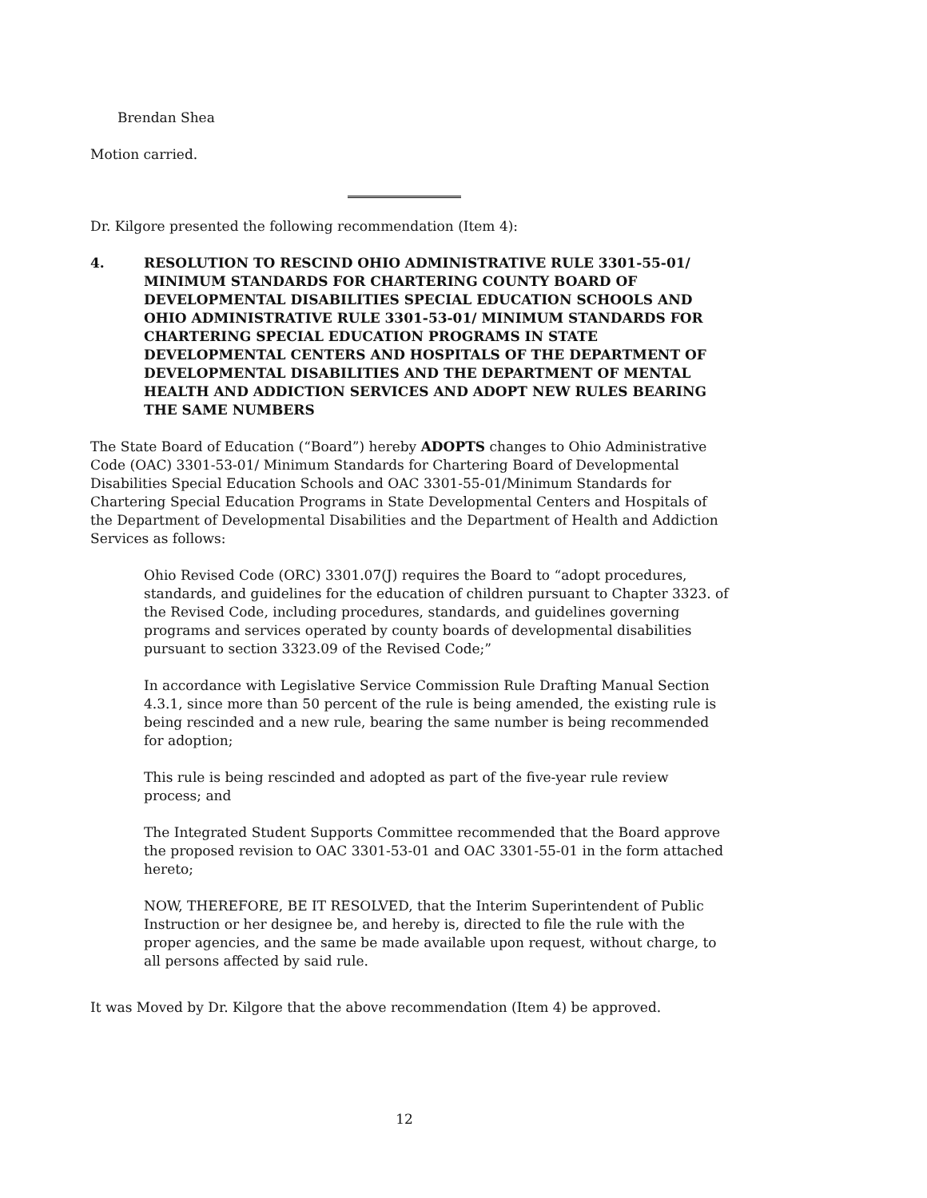Brendan Shea
Motion carried.
Dr. Kilgore presented the following recommendation (Item 4):
4. RESOLUTION TO RESCIND OHIO ADMINISTRATIVE RULE 3301-55-01/ MINIMUM STANDARDS FOR CHARTERING COUNTY BOARD OF DEVELOPMENTAL DISABILITIES SPECIAL EDUCATION SCHOOLS AND OHIO ADMINISTRATIVE RULE 3301-53-01/ MINIMUM STANDARDS FOR CHARTERING SPECIAL EDUCATION PROGRAMS IN STATE DEVELOPMENTAL CENTERS AND HOSPITALS OF THE DEPARTMENT OF DEVELOPMENTAL DISABILITIES AND THE DEPARTMENT OF MENTAL HEALTH AND ADDICTION SERVICES AND ADOPT NEW RULES BEARING THE SAME NUMBERS
The State Board of Education (“Board”) hereby ADOPTS changes to Ohio Administrative Code (OAC) 3301-53-01/ Minimum Standards for Chartering Board of Developmental Disabilities Special Education Schools and OAC 3301-55-01/Minimum Standards for Chartering Special Education Programs in State Developmental Centers and Hospitals of the Department of Developmental Disabilities and the Department of Health and Addiction Services as follows:
Ohio Revised Code (ORC) 3301.07(J) requires the Board to “adopt procedures, standards, and guidelines for the education of children pursuant to Chapter 3323. of the Revised Code, including procedures, standards, and guidelines governing programs and services operated by county boards of developmental disabilities pursuant to section 3323.09 of the Revised Code;”
In accordance with Legislative Service Commission Rule Drafting Manual Section 4.3.1, since more than 50 percent of the rule is being amended, the existing rule is being rescinded and a new rule, bearing the same number is being recommended for adoption;
This rule is being rescinded and adopted as part of the five-year rule review process; and
The Integrated Student Supports Committee recommended that the Board approve the proposed revision to OAC 3301-53-01 and OAC 3301-55-01 in the form attached hereto;
NOW, THEREFORE, BE IT RESOLVED, that the Interim Superintendent of Public Instruction or her designee be, and hereby is, directed to file the rule with the proper agencies, and the same be made available upon request, without charge, to all persons affected by said rule.
It was Moved by Dr. Kilgore that the above recommendation (Item 4) be approved.
12